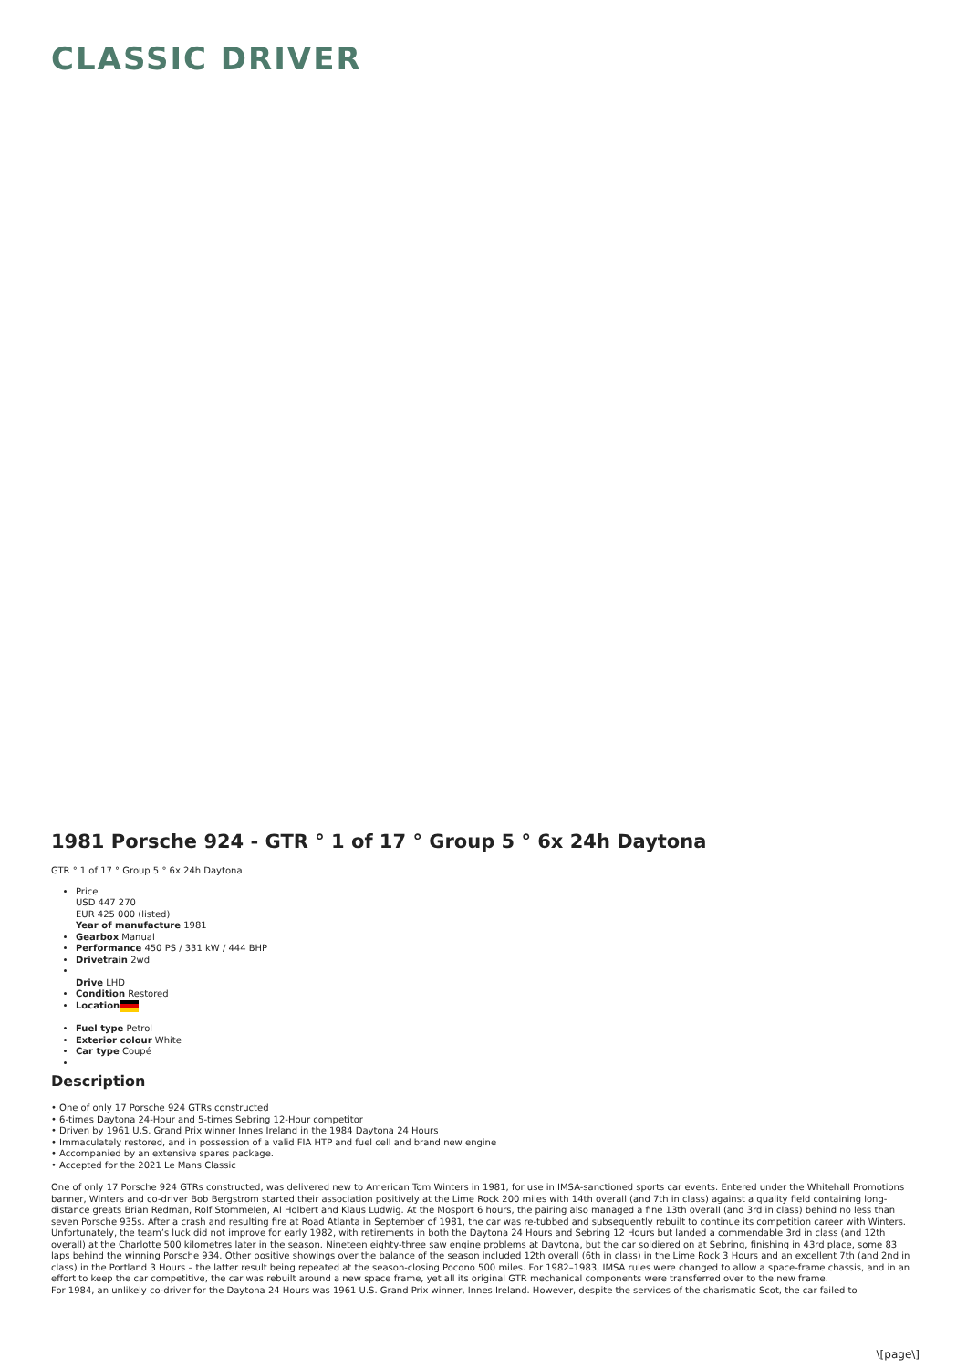CLASSIC DRIVER
1981 Porsche 924 - GTR ° 1 of 17 ° Group 5 ° 6x 24h Daytona
GTR ° 1 of 17 ° Group 5 ° 6x 24h Daytona
Price
USD 447 270
EUR 425 000 (listed)
Year of manufacture 1981
Gearbox Manual
Performance 450 PS / 331 kW / 444 BHP
Drivetrain 2wd
Drive LHD
Condition Restored
Location
Fuel type Petrol
Exterior colour White
Car type Coupé
Description
• One of only 17 Porsche 924 GTRs constructed
• 6-times Daytona 24-Hour and 5-times Sebring 12-Hour competitor
• Driven by 1961 U.S. Grand Prix winner Innes Ireland in the 1984 Daytona 24 Hours
• Immaculately restored, and in possession of a valid FIA HTP and fuel cell and brand new engine
• Accompanied by an extensive spares package.
• Accepted for the 2021 Le Mans Classic
One of only 17 Porsche 924 GTRs constructed, was delivered new to American Tom Winters in 1981, for use in IMSA-sanctioned sports car events. Entered under the Whitehall Promotions banner, Winters and co-driver Bob Bergstrom started their association positively at the Lime Rock 200 miles with 14th overall (and 7th in class) against a quality field containing long-distance greats Brian Redman, Rolf Stommelen, Al Holbert and Klaus Ludwig. At the Mosport 6 hours, the pairing also managed a fine 13th overall (and 3rd in class) behind no less than seven Porsche 935s. After a crash and resulting fire at Road Atlanta in September of 1981, the car was re-tubbed and subsequently rebuilt to continue its competition career with Winters.
Unfortunately, the team’s luck did not improve for early 1982, with retirements in both the Daytona 24 Hours and Sebring 12 Hours but landed a commendable 3rd in class (and 12th overall) at the Charlotte 500 kilometres later in the season. Nineteen eighty-three saw engine problems at Daytona, but the car soldiered on at Sebring, finishing in 43rd place, some 83 laps behind the winning Porsche 934. Other positive showings over the balance of the season included 12th overall (6th in class) in the Lime Rock 3 Hours and an excellent 7th (and 2nd in class) in the Portland 3 Hours – the latter result being repeated at the season-closing Pocono 500 miles. For 1982–1983, IMSA rules were changed to allow a space-frame chassis, and in an effort to keep the car competitive, the car was rebuilt around a new space frame, yet all its original GTR mechanical components were transferred over to the new frame.
For 1984, an unlikely co-driver for the Daytona 24 Hours was 1961 U.S. Grand Prix winner, Innes Ireland. However, despite the services of the charismatic Scot, the car failed to
\[page\]